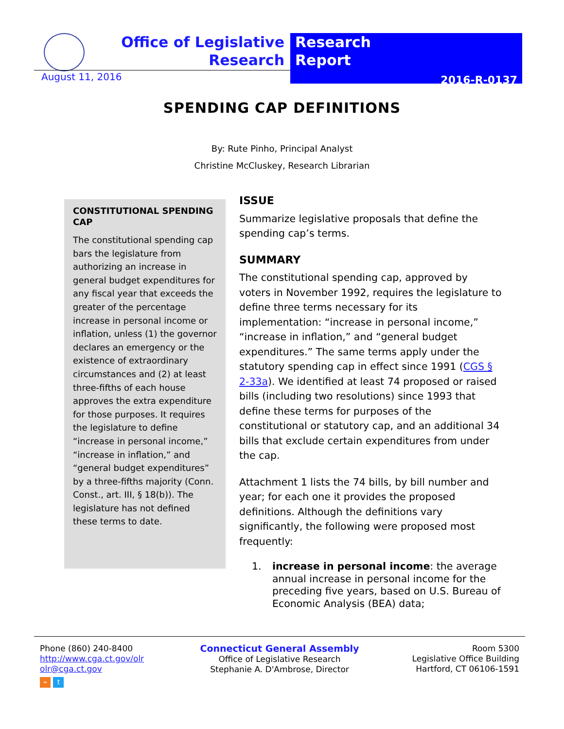Office of Legislative Research
Research
Report
2016-R-0137
August 11, 2016
SPENDING CAP DEFINITIONS
By: Rute Pinho, Principal Analyst
Christine McCluskey, Research Librarian
CONSTITUTIONAL SPENDING CAP
The constitutional spending cap bars the legislature from authorizing an increase in general budget expenditures for any fiscal year that exceeds the greater of the percentage increase in personal income or inflation, unless (1) the governor declares an emergency or the existence of extraordinary circumstances and (2) at least three-fifths of each house approves the extra expenditure for those purposes. It requires the legislature to define “increase in personal income,” “increase in inflation,” and “general budget expenditures” by a three-fifths majority (Conn. Const., art. III, § 18(b)). The legislature has not defined these terms to date.
ISSUE
Summarize legislative proposals that define the spending cap’s terms.
SUMMARY
The constitutional spending cap, approved by voters in November 1992, requires the legislature to define three terms necessary for its implementation: “increase in personal income,” “increase in inflation,” and “general budget expenditures.” The same terms apply under the statutory spending cap in effect since 1991 (CGS § 2-33a). We identified at least 74 proposed or raised bills (including two resolutions) since 1993 that define these terms for purposes of the constitutional or statutory cap, and an additional 34 bills that exclude certain expenditures from under the cap.
Attachment 1 lists the 74 bills, by bill number and year; for each one it provides the proposed definitions. Although the definitions vary significantly, the following were proposed most frequently:
1. increase in personal income: the average annual increase in personal income for the preceding five years, based on U.S. Bureau of Economic Analysis (BEA) data;
Phone (860) 240-8400
http://www.cga.ct.gov/olr
olr@cga.ct.gov
⌁ t
Connecticut General Assembly
Office of Legislative Research
Stephanie A. D'Ambrose, Director
Room 5300
Legislative Office Building
Hartford, CT 06106-1591